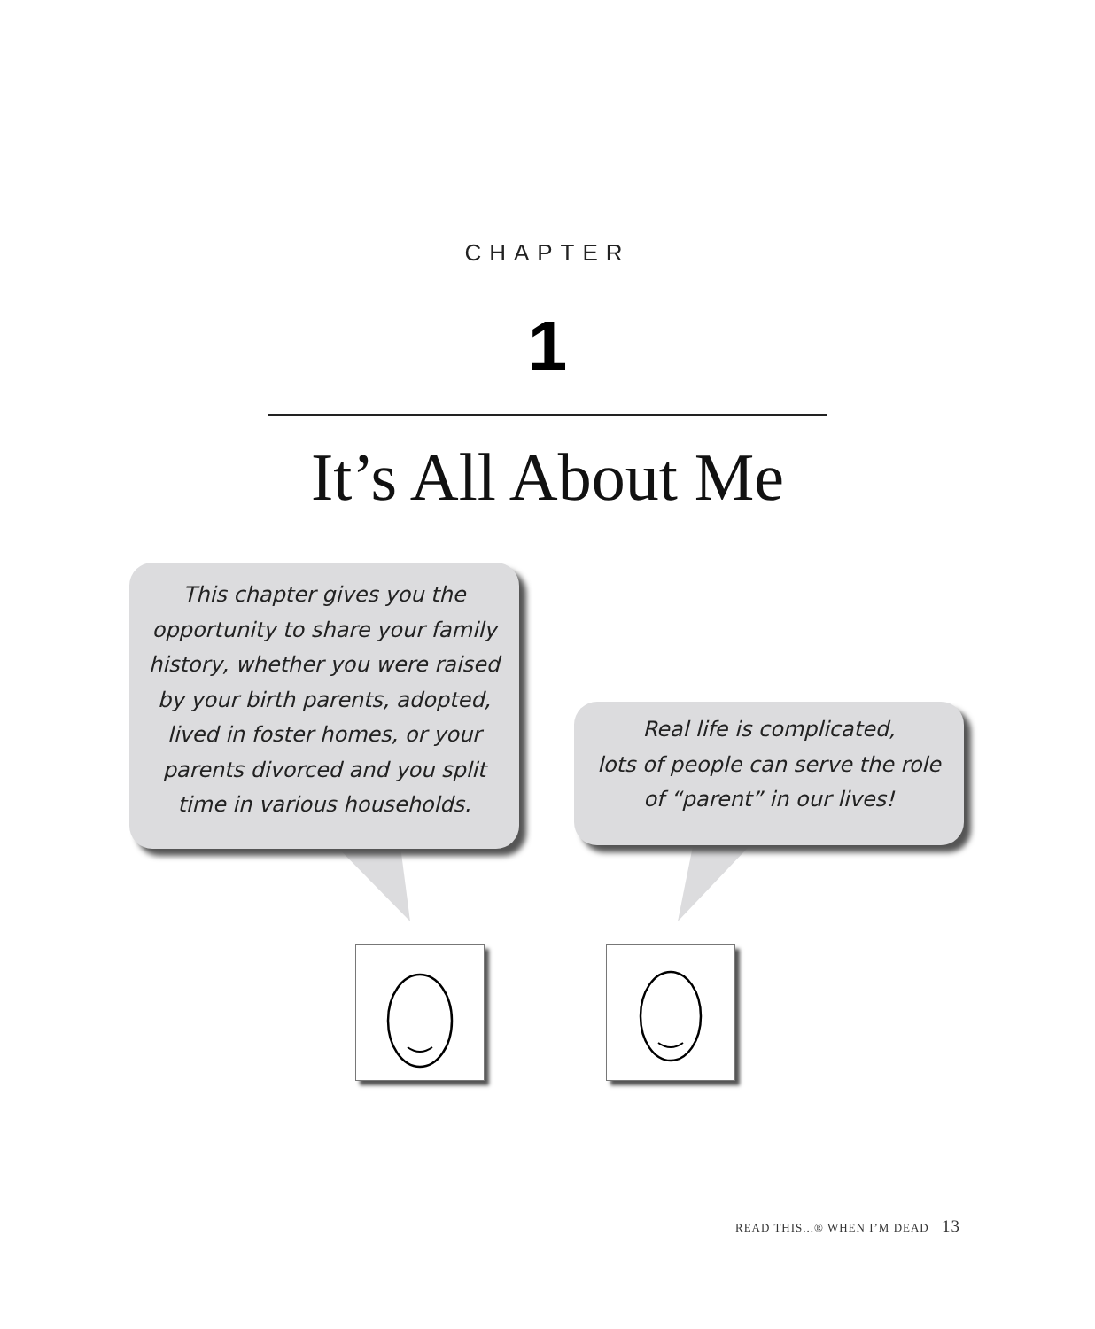CHAPTER
1
It’s All About Me
This chapter gives you the
opportunity to share your family
history, whether you were raised
by your birth parents, adopted,
lived in foster homes, or your
parents divorced and you split
time in various households.
Real life is complicated,
lots of people can serve the role
of “parent” in our lives!
READ THIS...® WHEN I’M DEAD 13